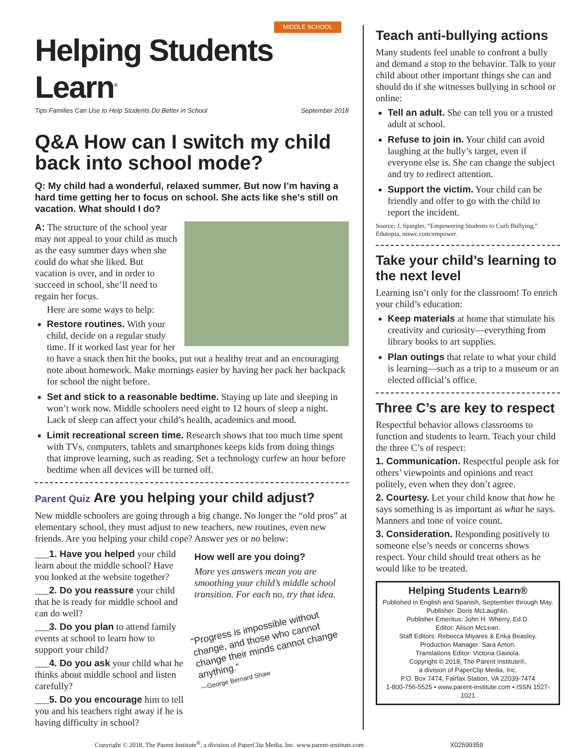MIDDLE SCHOOL
Helping Students Learn<sup>®</sup>
Tips Families Can Use to Help Students Do Better in School September 2018
Q&A How can I switch my child back into school mode?
Q: My child had a wonderful, relaxed summer. But now I’m having a hard time getting her to focus on school. She acts like she’s still on vacation. What should I do?
A: The structure of the school year may not appeal to your child as much as the easy summer days when she could do what she liked. But vacation is over, and in order to succeed in school, she’ll need to regain her focus.
Here are some ways to help:
Restore routines. With your child, decide on a regular study time. If it worked last year for her to have a snack then hit the books, put out a healthy treat and an encouraging note about homework. Make mornings easier by having her pack her backpack for school the night before.
Set and stick to a reasonable bedtime. Staying up late and sleeping in won’t work now. Middle schoolers need eight to 12 hours of sleep a night. Lack of sleep can affect your child’s health, academics and mood.
Limit recreational screen time. Research shows that too much time spent with TVs, computers, tablets and smartphones keeps kids from doing things that improve learning, such as reading. Set a technology curfew an hour before bedtime when all devices will be turned off.
Parent Quiz Are you helping your child adjust?
New middle schoolers are going through a big change. No longer the “old pros” at elementary school, they must adjust to new teachers, new routines, even new friends. Are you helping your child cope? Answer yes or no below:
___1. Have you helped your child learn about the middle school? Have you looked at the website together?
___2. Do you reassure your child that he is ready for middle school and can do well?
___3. Do you plan to attend family events at school to learn how to support your child?
___4. Do you ask your child what he thinks about middle school and listen carefully?
___5. Do you encourage him to tell you and his teachers right away if he is having difficulty in school?
How well are you doing?
More yes answers mean you are smoothing your child’s middle school transition. For each no, try that idea.
“Progress is impossible without change, and those who cannot change their minds cannot change anything.”
—George Bernard Shaw
Teach anti-bullying actions
Many students feel unable to confront a bully and demand a stop to the behavior. Talk to your child about other important things she can and should do if she witnesses bullying in school or online:
Tell an adult. She can tell you or a trusted adult at school.
Refuse to join in. Your child can avoid laughing at the bully’s target, even if everyone else is. She can change the subject and try to redirect attention.
Support the victim. Your child can be friendly and offer to go with the child to report the incident.
Source: J. Spiegler, “Empowering Students to Curb Bullying,” Edutopia, niswc.com/empower.
Take your child’s learning to the next level
Learning isn’t only for the classroom! To enrich your child’s education:
Keep materials at home that stimulate his creativity and curiosity—everything from library books to art supplies.
Plan outings that relate to what your child is learning—such as a trip to a museum or an elected official’s office.
Three C’s are key to respect
Respectful behavior allows classrooms to function and students to learn. Teach your child the three C’s of respect:
1. Communication. Respectful people ask for others’ viewpoints and opinions and react politely, even when they don’t agree.
2. Courtesy. Let your child know that how he says something is as important as what he says. Manners and tone of voice count.
3. Consideration. Responding positively to someone else’s needs or concerns shows respect. Your child should treat others as he would like to be treated.
Helping Students Learn®
Published in English and Spanish, September through May.
Publisher: Doris McLaughlin.
Publisher Emeritus: John H. Wherry, Ed.D.
Editor: Alison McLean.
Staff Editors: Rebecca Miyares & Erika Beasley.
Production Manager: Sara Amon.
Translations Editor: Victoria Gaviola.
Copyright © 2018, The Parent Institute®,
a division of PaperClip Media, Inc.
P.O. Box 7474, Fairfax Station, VA 22039-7474
1-800-756-5525 • www.parent-institute.com • ISSN 1527-1021
Copyright © 2018, The Parent Institute<sup>®</sup>, a division of PaperClip Media, Inc. www.parent-institute.com X02599359